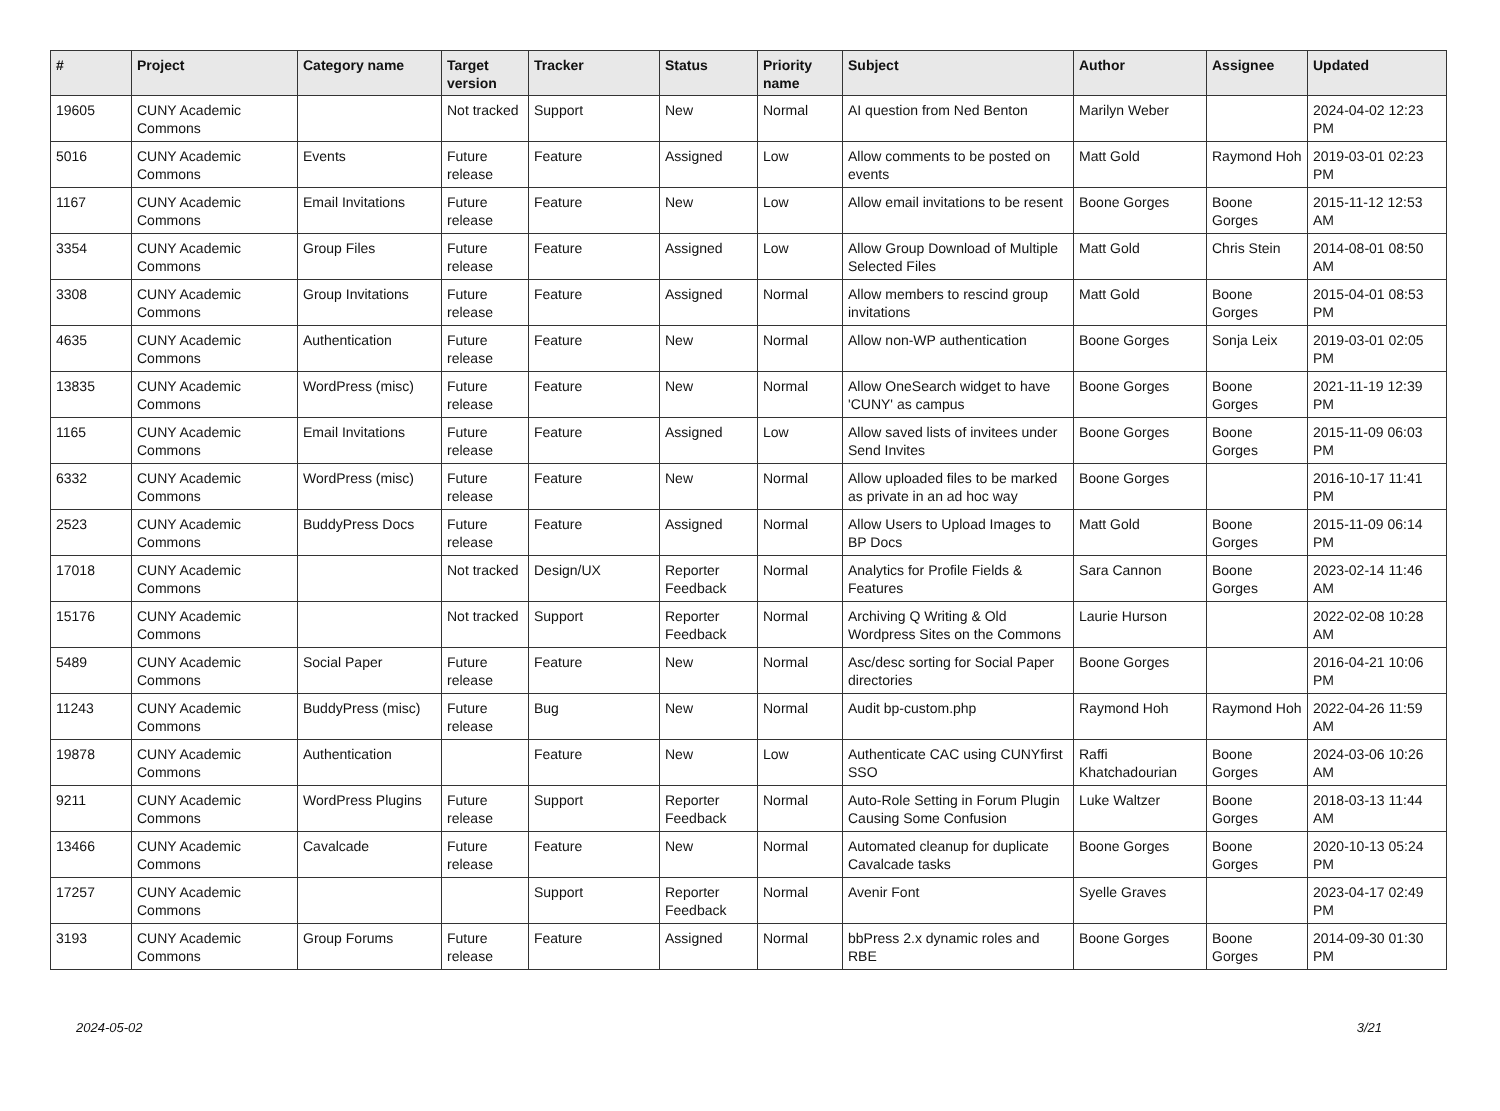| # | Project | Category name | Target version | Tracker | Status | Priority name | Subject | Author | Assignee | Updated |
| --- | --- | --- | --- | --- | --- | --- | --- | --- | --- | --- |
| 19605 | CUNY Academic Commons | | Not tracked | Support | New | Normal | AI question from Ned Benton | Marilyn Weber | | 2024-04-02 12:23 PM |
| 5016 | CUNY Academic Commons | Events | Future release | Feature | Assigned | Low | Allow comments to be posted on events | Matt Gold | Raymond Hoh | 2019-03-01 02:23 PM |
| 1167 | CUNY Academic Commons | Email Invitations | Future release | Feature | New | Low | Allow email invitations to be resent | Boone Gorges | Boone Gorges | 2015-11-12 12:53 AM |
| 3354 | CUNY Academic Commons | Group Files | Future release | Feature | Assigned | Low | Allow Group Download of Multiple Selected Files | Matt Gold | Chris Stein | 2014-08-01 08:50 AM |
| 3308 | CUNY Academic Commons | Group Invitations | Future release | Feature | Assigned | Normal | Allow members to rescind group invitations | Matt Gold | Boone Gorges | 2015-04-01 08:53 PM |
| 4635 | CUNY Academic Commons | Authentication | Future release | Feature | New | Normal | Allow non-WP authentication | Boone Gorges | Sonja Leix | 2019-03-01 02:05 PM |
| 13835 | CUNY Academic Commons | WordPress (misc) | Future release | Feature | New | Normal | Allow OneSearch widget to have 'CUNY' as campus | Boone Gorges | Boone Gorges | 2021-11-19 12:39 PM |
| 1165 | CUNY Academic Commons | Email Invitations | Future release | Feature | Assigned | Low | Allow saved lists of invitees under Send Invites | Boone Gorges | Boone Gorges | 2015-11-09 06:03 PM |
| 6332 | CUNY Academic Commons | WordPress (misc) | Future release | Feature | New | Normal | Allow uploaded files to be marked as private in an ad hoc way | Boone Gorges | | 2016-10-17 11:41 PM |
| 2523 | CUNY Academic Commons | BuddyPress Docs | Future release | Feature | Assigned | Normal | Allow Users to Upload Images to BP Docs | Matt Gold | Boone Gorges | 2015-11-09 06:14 PM |
| 17018 | CUNY Academic Commons | | Not tracked | Design/UX | Reporter Feedback | Normal | Analytics for Profile Fields & Features | Sara Cannon | Boone Gorges | 2023-02-14 11:46 AM |
| 15176 | CUNY Academic Commons | | Not tracked | Support | Reporter Feedback | Normal | Archiving Q Writing & Old Wordpress Sites on the Commons | Laurie Hurson | | 2022-02-08 10:28 AM |
| 5489 | CUNY Academic Commons | Social Paper | Future release | Feature | New | Normal | Asc/desc sorting for Social Paper directories | Boone Gorges | | 2016-04-21 10:06 PM |
| 11243 | CUNY Academic Commons | BuddyPress (misc) | Future release | Bug | New | Normal | Audit bp-custom.php | Raymond Hoh | Raymond Hoh | 2022-04-26 11:59 AM |
| 19878 | CUNY Academic Commons | Authentication | | Feature | New | Low | Authenticate CAC using CUNYfirst SSO | Raffi Khatchadourian | Boone Gorges | 2024-03-06 10:26 AM |
| 9211 | CUNY Academic Commons | WordPress Plugins | Future release | Support | Reporter Feedback | Normal | Auto-Role Setting in Forum Plugin Causing Some Confusion | Luke Waltzer | Boone Gorges | 2018-03-13 11:44 AM |
| 13466 | CUNY Academic Commons | Cavalcade | Future release | Feature | New | Normal | Automated cleanup for duplicate Cavalcade tasks | Boone Gorges | Boone Gorges | 2020-10-13 05:24 PM |
| 17257 | CUNY Academic Commons | | | Support | Reporter Feedback | Normal | Avenir Font | Syelle Graves | | 2023-04-17 02:49 PM |
| 3193 | CUNY Academic Commons | Group Forums | Future release | Feature | Assigned | Normal | bbPress 2.x dynamic roles and RBE | Boone Gorges | Boone Gorges | 2014-09-30 01:30 PM |
2024-05-02 3/21